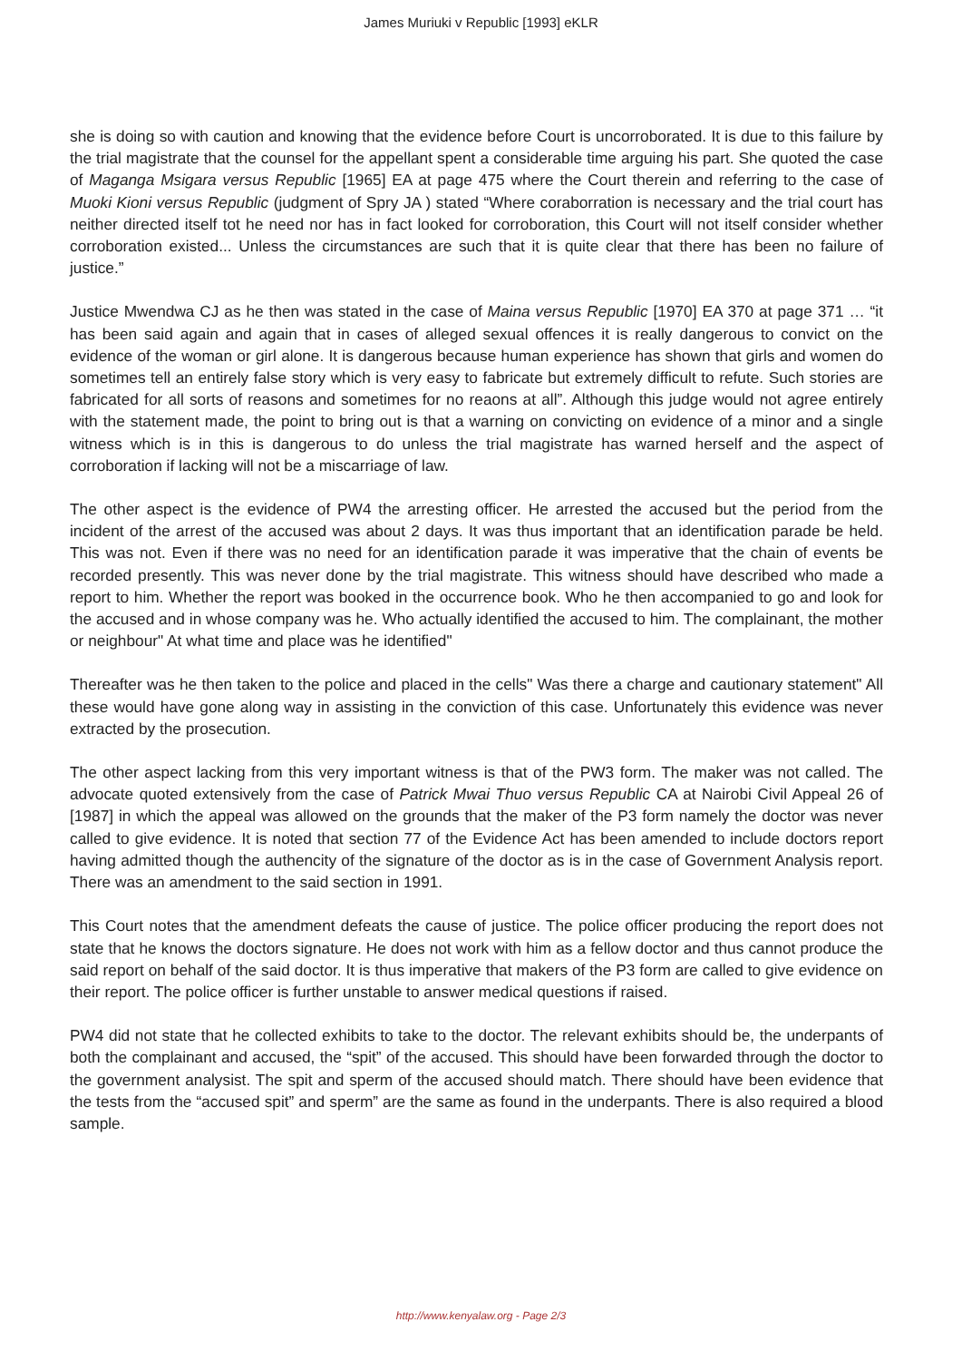James Muriuki v Republic [1993] eKLR
she is doing so with caution and knowing that the evidence before Court is uncorroborated. It is due to this failure by the trial magistrate that the counsel for the appellant spent a considerable time arguing his part. She quoted the case of Maganga Msigara versus Republic [1965] EA at page 475 where the Court therein and referring to the case of Muoki Kioni versus Republic (judgment of Spry JA ) stated “Where coraborration is necessary and the trial court has neither directed itself tot he need nor has in fact looked for corroboration, this Court will not itself consider whether corroboration existed... Unless the circumstances are such that it is quite clear that there has been no failure of justice.”
Justice Mwendwa CJ as he then was stated in the case of Maina versus Republic [1970] EA 370 at page 371 … “it has been said again and again that in cases of alleged sexual offences it is really dangerous to convict on the evidence of the woman or girl alone. It is dangerous because human experience has shown that girls and women do sometimes tell an entirely false story which is very easy to fabricate but extremely difficult to refute. Such stories are fabricated for all sorts of reasons and sometimes for no reaons at all”. Although this judge would not agree entirely with the statement made, the point to bring out is that a warning on convicting on evidence of a minor and a single witness which is in this is dangerous to do unless the trial magistrate has warned herself and the aspect of corroboration if lacking will not be a miscarriage of law.
The other aspect is the evidence of PW4 the arresting officer. He arrested the accused but the period from the incident of the arrest of the accused was about 2 days. It was thus important that an identification parade be held. This was not. Even if there was no need for an identification parade it was imperative that the chain of events be recorded presently. This was never done by the trial magistrate. This witness should have described who made a report to him. Whether the report was booked in the occurrence book. Who he then accompanied to go and look for the accused and in whose company was he. Who actually identified the accused to him. The complainant, the mother or neighbour" At what time and place was he identified"
Thereafter was he then taken to the police and placed in the cells" Was there a charge and cautionary statement" All these would have gone along way in assisting in the conviction of this case. Unfortunately this evidence was never extracted by the prosecution.
The other aspect lacking from this very important witness is that of the PW3 form. The maker was not called. The advocate quoted extensively from the case of Patrick Mwai Thuo versus Republic CA at Nairobi Civil Appeal 26 of [1987] in which the appeal was allowed on the grounds that the maker of the P3 form namely the doctor was never called to give evidence. It is noted that section 77 of the Evidence Act has been amended to include doctors report having admitted though the authencity of the signature of the doctor as is in the case of Government Analysis report. There was an amendment to the said section in 1991.
This Court notes that the amendment defeats the cause of justice. The police officer producing the report does not state that he knows the doctors signature. He does not work with him as a fellow doctor and thus cannot produce the said report on behalf of the said doctor. It is thus imperative that makers of the P3 form are called to give evidence on their report. The police officer is further unstable to answer medical questions if raised.
PW4 did not state that he collected exhibits to take to the doctor. The relevant exhibits should be, the underpants of both the complainant and accused, the “spit” of the accused. This should have been forwarded through the doctor to the government analysist. The spit and sperm of the accused should match. There should have been evidence that the tests from the “accused spit” and sperm” are the same as found in the underpants. There is also required a blood sample.
http://www.kenyalaw.org - Page 2/3